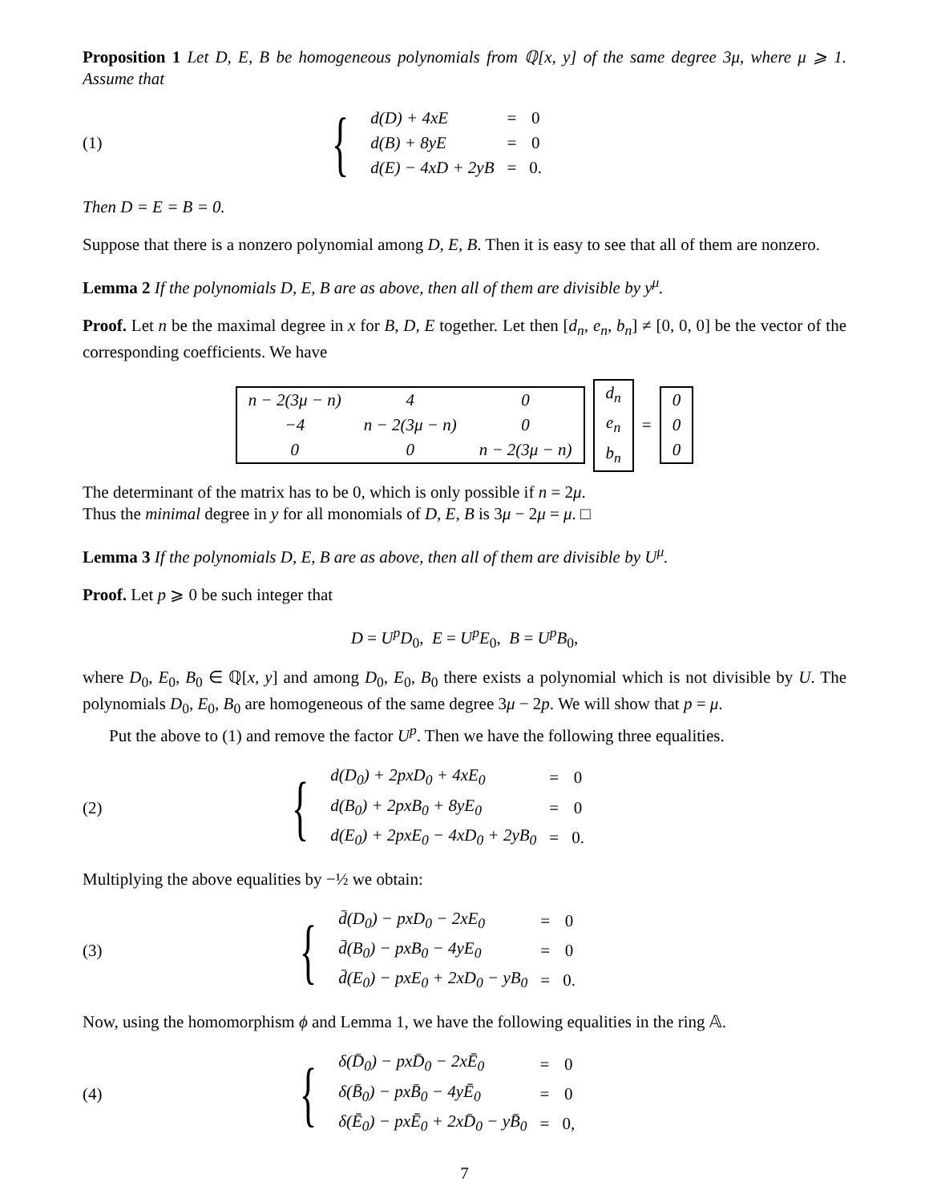Proposition 1 Let D, E, B be homogeneous polynomials from ℚ[x, y] of the same degree 3μ, where μ ⩾ 1. Assume that
(1)
{
| d(D) + 4xE | = | 0 |
| d(B) + 8yE | = | 0 |
| d(E) − 4xD + 2yB | = | 0. |
Then D = E = B = 0.
Suppose that there is a nonzero polynomial among D, E, B. Then it is easy to see that all of them are nonzero.
Lemma 2 If the polynomials D, E, B are as above, then all of them are divisible by y<sup>μ</sup>.
Proof. Let n be the maximal degree in x for B, D, E together. Let then [d<sub>n</sub>, e<sub>n</sub>, b<sub>n</sub>] ≠ [0, 0, 0] be the vector of the corresponding coefficients. We have
| n − 2(3 μ − n ) | 4 | 0 |
| −4 | n − 2(3 μ − n ) | 0 |
| 0 | 0 | n − 2(3 μ − n ) |
| d<sub>n</sub> |
| e<sub>n</sub> |
| b<sub>n</sub> |
=
| 0 |
| 0 |
| 0 |
The determinant of the matrix has to be 0, which is only possible if n = 2μ.
Thus the minimal degree in y for all monomials of D, E, B is 3μ − 2μ = μ. □
Lemma 3 If the polynomials D, E, B are as above, then all of them are divisible by U<sup>μ</sup>.
Proof. Let p ⩾ 0 be such integer that
D = U<sup>p</sup>D<sub>0</sub>, E = U<sup>p</sup>E<sub>0</sub>, B = U<sup>p</sup>B<sub>0</sub>,
where D<sub>0</sub>, E<sub>0</sub>, B<sub>0</sub> ∈ ℚ[x, y] and among D<sub>0</sub>, E<sub>0</sub>, B<sub>0</sub> there exists a polynomial which is not divisible by U. The polynomials D<sub>0</sub>, E<sub>0</sub>, B<sub>0</sub> are homogeneous of the same degree 3μ − 2p. We will show that p = μ.
Put the above to (1) and remove the factor U<sup>p</sup>. Then we have the following three equalities.
(2)
{
| d(D<sub>0</sub>) + 2pxD<sub>0</sub> + 4xE<sub>0</sub> | = | 0 |
| d(B<sub>0</sub>) + 2pxB<sub>0</sub> + 8yE<sub>0</sub> | = | 0 |
| d(E<sub>0</sub>) + 2pxE<sub>0</sub> − 4xD<sub>0</sub> + 2yB<sub>0</sub> | = | 0. |
Multiplying the above equalities by −½ we obtain:
(3)
{
| d̄(D<sub>0</sub>) − pxD<sub>0</sub> − 2xE<sub>0</sub> | = | 0 |
| d̄(B<sub>0</sub>) − pxB<sub>0</sub> − 4yE<sub>0</sub> | = | 0 |
| d̄(E<sub>0</sub>) − pxE<sub>0</sub> + 2xD<sub>0</sub> − yB<sub>0</sub> | = | 0. |
Now, using the homomorphism ϕ and Lemma 1, we have the following equalities in the ring 𝔸.
(4)
{
| δ(D̄<sub>0</sub>) − pxD̄<sub>0</sub> − 2xĒ<sub>0</sub> | = | 0 |
| δ(B̄<sub>0</sub>) − pxB̄<sub>0</sub> − 4yĒ<sub>0</sub> | = | 0 |
| δ(Ē<sub>0</sub>) − pxĒ<sub>0</sub> + 2xD̄<sub>0</sub> − yB̄<sub>0</sub> | = | 0, |
7